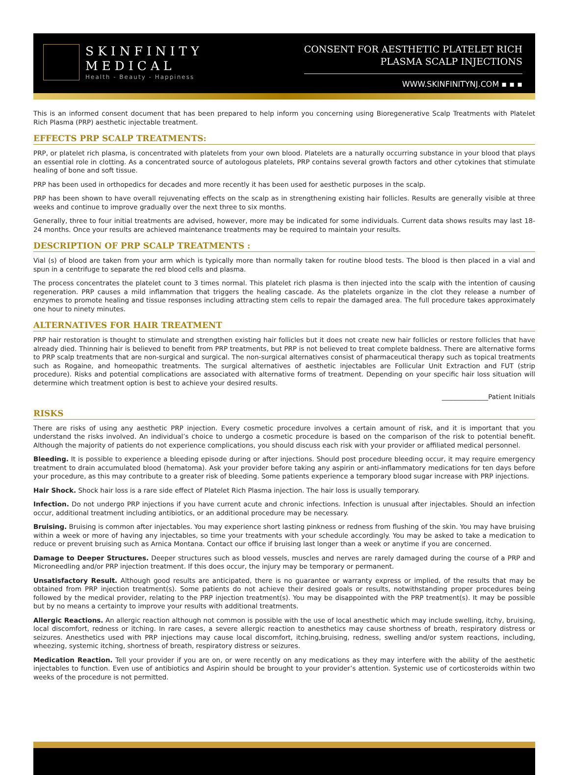SKINFINITY
MEDICAL
Health - Beauty - Happiness
CONSENT FOR AESTHETIC PLATELET RICH
PLASMA SCALP INJECTIONS
WWW.SKINFINITYNJ.COM ▪ ▪ ▪
This is an informed consent document that has been prepared to help inform you concerning using Bioregenerative Scalp Treatments with Platelet Rich Plasma (PRP) aesthetic injectable treatment.
EFFECTS PRP SCALP TREATMENTS:
PRP, or platelet rich plasma, is concentrated with platelets from your own blood. Platelets are a naturally occurring substance in your blood that plays an essential role in clotting. As a concentrated source of autologous platelets, PRP contains several growth factors and other cytokines that stimulate healing of bone and soft tissue.
PRP has been used in orthopedics for decades and more recently it has been used for aesthetic purposes in the scalp.
PRP has been shown to have overall rejuvenating effects on the scalp as in strengthening existing hair follicles. Results are generally visible at three weeks and continue to improve gradually over the next three to six months.
Generally, three to four initial treatments are advised, however, more may be indicated for some individuals. Current data shows results may last 18-24 months. Once your results are achieved maintenance treatments may be required to maintain your results.
DESCRIPTION OF PRP SCALP TREATMENTS :
Vial (s) of blood are taken from your arm which is typically more than normally taken for routine blood tests. The blood is then placed in a vial and spun in a centrifuge to separate the red blood cells and plasma.
The process concentrates the platelet count to 3 times normal. This platelet rich plasma is then injected into the scalp with the intention of causing regeneration. PRP causes a mild inflammation that triggers the healing cascade. As the platelets organize in the clot they release a number of enzymes to promote healing and tissue responses including attracting stem cells to repair the damaged area. The full procedure takes approximately one hour to ninety minutes.
ALTERNATIVES FOR HAIR TREATMENT
PRP hair restoration is thought to stimulate and strengthen existing hair follicles but it does not create new hair follicles or restore follicles that have already died. Thinning hair is believed to benefit from PRP treatments, but PRP is not believed to treat complete baldness. There are alternative forms to PRP scalp treatments that are non-surgical and surgical. The non-surgical alternatives consist of pharmaceutical therapy such as topical treatments such as Rogaine, and homeopathic treatments. The surgical alternatives of aesthetic injectables are Follicular Unit Extraction and FUT (strip procedure). Risks and potential complications are associated with alternative forms of treatment. Depending on your specific hair loss situation will determine which treatment option is best to achieve your desired results.
______________Patient Initials
RISKS
There are risks of using any aesthetic PRP injection. Every cosmetic procedure involves a certain amount of risk, and it is important that you understand the risks involved. An individual’s choice to undergo a cosmetic procedure is based on the comparison of the risk to potential benefit. Although the majority of patients do not experience complications, you should discuss each risk with your provider or affiliated medical personnel.
Bleeding. It is possible to experience a bleeding episode during or after injections. Should post procedure bleeding occur, it may require emergency treatment to drain accumulated blood (hematoma). Ask your provider before taking any aspirin or anti-inflammatory medications for ten days before your procedure, as this may contribute to a greater risk of bleeding. Some patients experience a temporary blood sugar increase with PRP injections.
Hair Shock. Shock hair loss is a rare side effect of Platelet Rich Plasma injection. The hair loss is usually temporary.
Infection. Do not undergo PRP injections if you have current acute and chronic infections. Infection is unusual after injectables. Should an infection occur, additional treatment including antibiotics, or an additional procedure may be necessary.
Bruising. Bruising is common after injectables. You may experience short lasting pinkness or redness from flushing of the skin. You may have bruising within a week or more of having any injectables, so time your treatments with your schedule accordingly. You may be asked to take a medication to reduce or prevent bruising such as Arnica Montana. Contact our office if bruising last longer than a week or anytime if you are concerned.
Damage to Deeper Structures. Deeper structures such as blood vessels, muscles and nerves are rarely damaged during the course of a PRP and Microneedling and/or PRP injection treatment. If this does occur, the injury may be temporary or permanent.
Unsatisfactory Result. Although good results are anticipated, there is no guarantee or warranty express or implied, of the results that may be obtained from PRP injection treatment(s). Some patients do not achieve their desired goals or results, notwithstanding proper procedures being followed by the medical provider, relating to the PRP injection treatment(s). You may be disappointed with the PRP treatment(s). It may be possible but by no means a certainty to improve your results with additional treatments.
Allergic Reactions. An allergic reaction although not common is possible with the use of local anesthetic which may include swelling, itchy, bruising, local discomfort, redness or itching. In rare cases, a severe allergic reaction to anesthetics may cause shortness of breath, respiratory distress or seizures. Anesthetics used with PRP injections may cause local discomfort, itching,bruising, redness, swelling and/or system reactions, including, wheezing, systemic itching, shortness of breath, respiratory distress or seizures.
Medication Reaction. Tell your provider if you are on, or were recently on any medications as they may interfere with the ability of the aesthetic injectables to function. Even use of antibiotics and Aspirin should be brought to your provider’s attention. Systemic use of corticosteroids within two weeks of the procedure is not permitted.